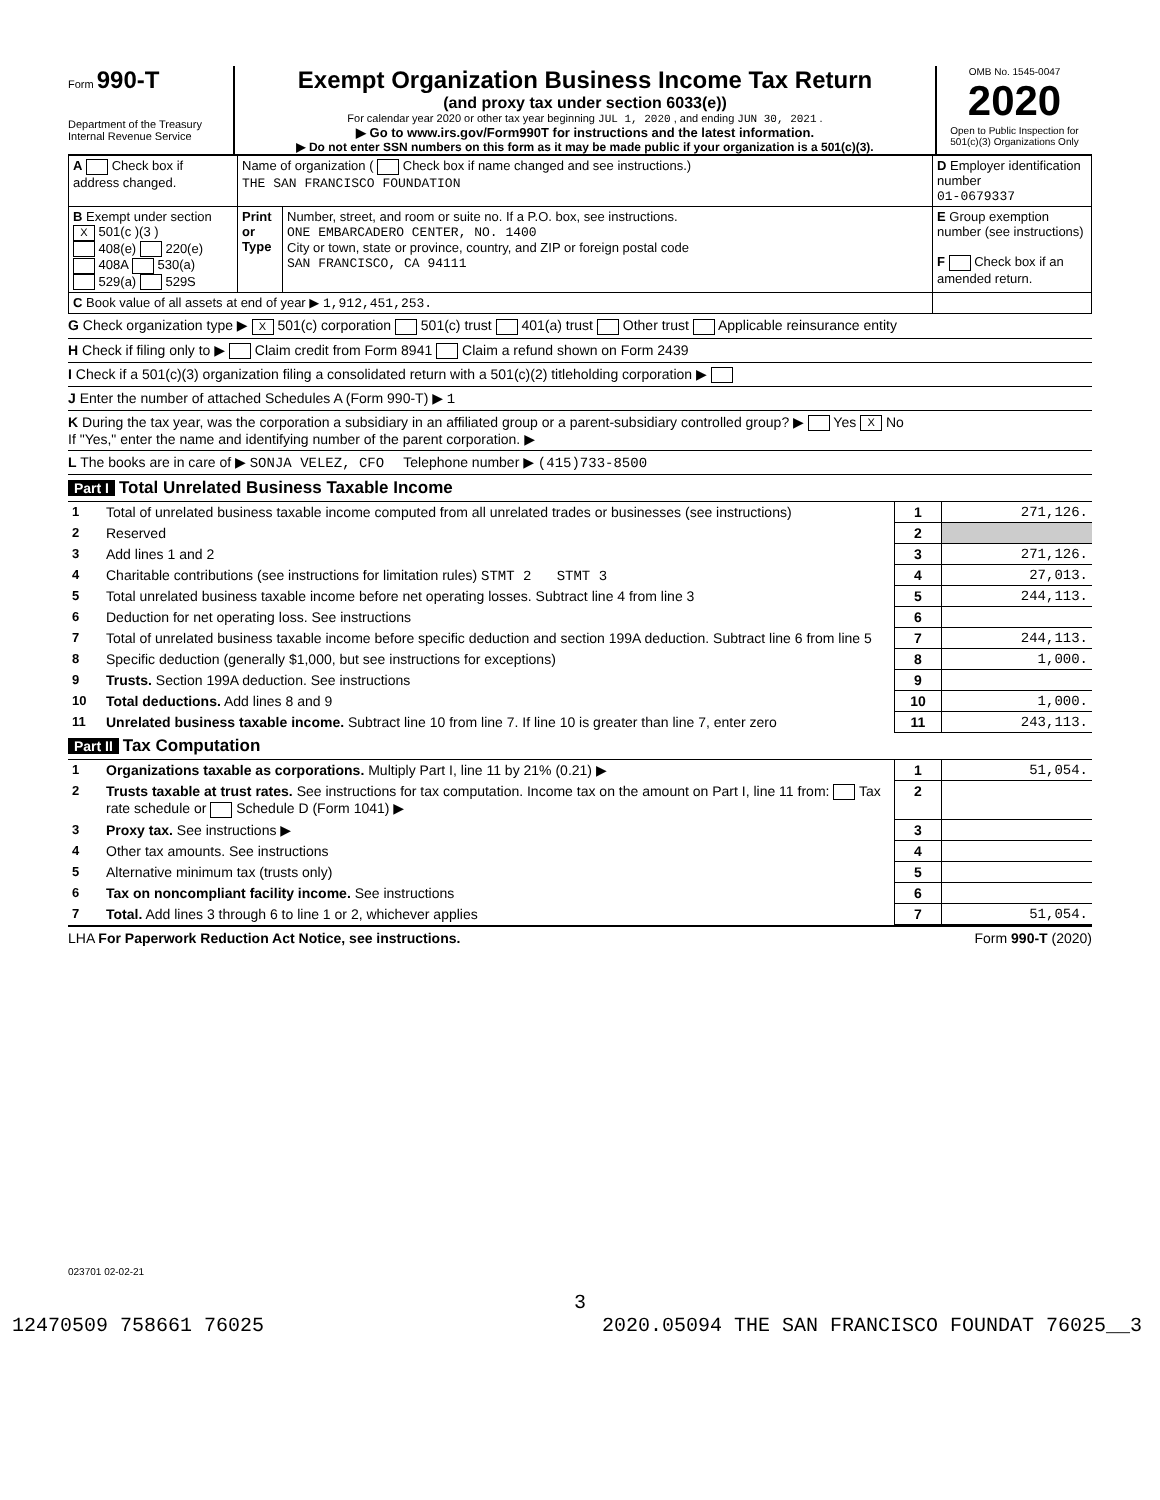Form 990-T
Department of the Treasury
Internal Revenue Service
Exempt Organization Business Income Tax Return
(and proxy tax under section 6033(e))
For calendar year 2020 or other tax year beginning JUL 1, 2020 , and ending JUN 30, 2021 .
▶ Go to www.irs.gov/Form990T for instructions and the latest information.
▶ Do not enter SSN numbers on this form as it may be made public if your organization is a 501(c)(3).
OMB No. 1545-0047
2020
Open to Public Inspection for 501(c)(3) Organizations Only
| A Check box if address changed. | Name of organization ( Check box if name changed and see instructions.) THE SAN FRANCISCO FOUNDATION | | D Employer identification number 01-0679337 |
| B Exempt under section X 501(c )(3 ) 408(e) 220(e) 408A 530(a) 529(a) 529S | Print or Type | Number, street, and room or suite no. If a P.O. box, see instructions. ONE EMBARCADERO CENTER, NO. 1400 City or town, state or province, country, and ZIP or foreign postal code SAN FRANCISCO, CA 94111 | E Group exemption number (see instructions) F Check box if an amended return. |
| C Book value of all assets at end of year ▶ 1,912,451,253. | | | |
G Check organization type ▶ X 501(c) corporation 501(c) trust 401(a) trust Other trust Applicable reinsurance entity
H Check if filing only to ▶ Claim credit from Form 8941 Claim a refund shown on Form 2439
I Check if a 501(c)(3) organization filing a consolidated return with a 501(c)(2) titleholding corporation ▶
J Enter the number of attached Schedules A (Form 990-T) ▶ 1
K During the tax year, was the corporation a subsidiary in an affiliated group or a parent-subsidiary controlled group? ▶ Yes X No
If "Yes," enter the name and identifying number of the parent corporation. ▶
L The books are in care of ▶ SONJA VELEZ, CFO Telephone number ▶ (415)733-8500
Part I Total Unrelated Business Taxable Income
| 1 | Total of unrelated business taxable income computed from all unrelated trades or businesses (see instructions) | 1 | 271,126. |
| 2 | Reserved | 2 | |
| 3 | Add lines 1 and 2 | 3 | 271,126. |
| 4 | Charitable contributions (see instructions for limitation rules) STMT 2 STMT 3 | 4 | 27,013. |
| 5 | Total unrelated business taxable income before net operating losses. Subtract line 4 from line 3 | 5 | 244,113. |
| 6 | Deduction for net operating loss. See instructions | 6 | |
| 7 | Total of unrelated business taxable income before specific deduction and section 199A deduction. Subtract line 6 from line 5 | 7 | 244,113. |
| 8 | Specific deduction (generally $1,000, but see instructions for exceptions) | 8 | 1,000. |
| 9 | Trusts. Section 199A deduction. See instructions | 9 | |
| 10 | Total deductions. Add lines 8 and 9 | 10 | 1,000. |
| 11 | Unrelated business taxable income. Subtract line 10 from line 7. If line 10 is greater than line 7, enter zero | 11 | 243,113. |
Part II Tax Computation
| 1 | Organizations taxable as corporations. Multiply Part I, line 11 by 21% (0.21) ▶ | 1 | 51,054. |
| 2 | Trusts taxable at trust rates. See instructions for tax computation. Income tax on the amount on Part I, line 11 from: Tax rate schedule or Schedule D (Form 1041) ▶ | 2 | |
| 3 | Proxy tax. See instructions ▶ | 3 | |
| 4 | Other tax amounts. See instructions | 4 | |
| 5 | Alternative minimum tax (trusts only) | 5 | |
| 6 | Tax on noncompliant facility income. See instructions | 6 | |
| 7 | Total. Add lines 3 through 6 to line 1 or 2, whichever applies | 7 | 51,054. |
LHA For Paperwork Reduction Act Notice, see instructions. Form 990-T (2020)
023701 02-02-21
3
12470509 758661 76025 2020.05094 THE SAN FRANCISCO FOUNDAT 76025__3